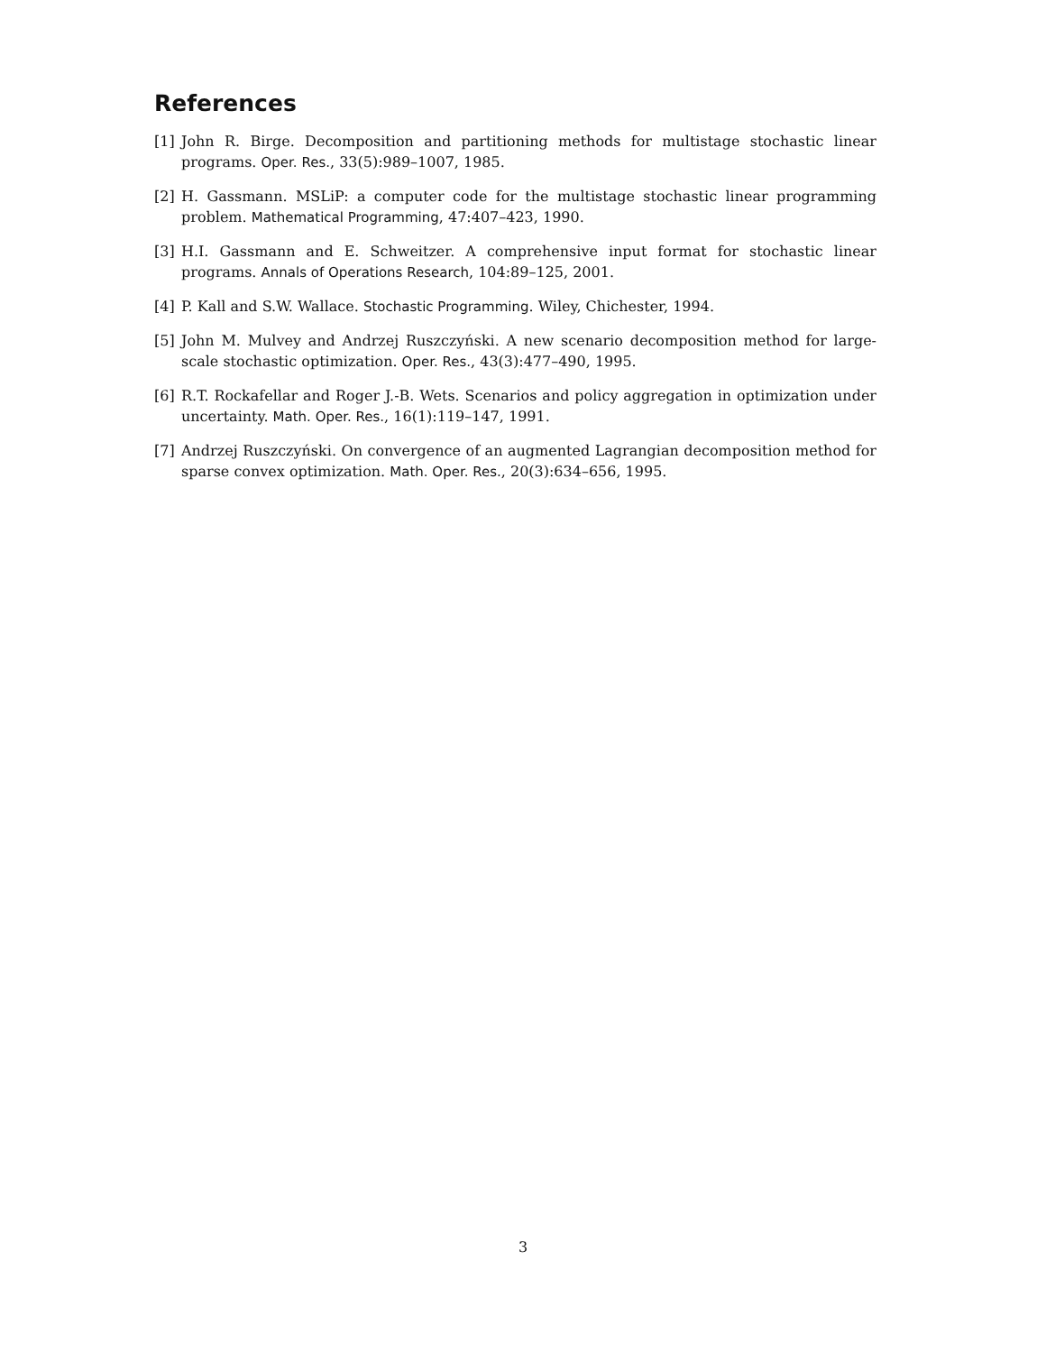References
[1] John R. Birge. Decomposition and partitioning methods for multistage stochastic linear programs. Oper. Res., 33(5):989–1007, 1985.
[2] H. Gassmann. MSLiP: a computer code for the multistage stochastic linear programming problem. Mathematical Programming, 47:407–423, 1990.
[3] H.I. Gassmann and E. Schweitzer. A comprehensive input format for stochastic linear programs. Annals of Operations Research, 104:89–125, 2001.
[4] P. Kall and S.W. Wallace. Stochastic Programming. Wiley, Chichester, 1994.
[5] John M. Mulvey and Andrzej Ruszczyński. A new scenario decomposition method for large-scale stochastic optimization. Oper. Res., 43(3):477–490, 1995.
[6] R.T. Rockafellar and Roger J.-B. Wets. Scenarios and policy aggregation in optimization under uncertainty. Math. Oper. Res., 16(1):119–147, 1991.
[7] Andrzej Ruszczyński. On convergence of an augmented Lagrangian decomposition method for sparse convex optimization. Math. Oper. Res., 20(3):634–656, 1995.
3